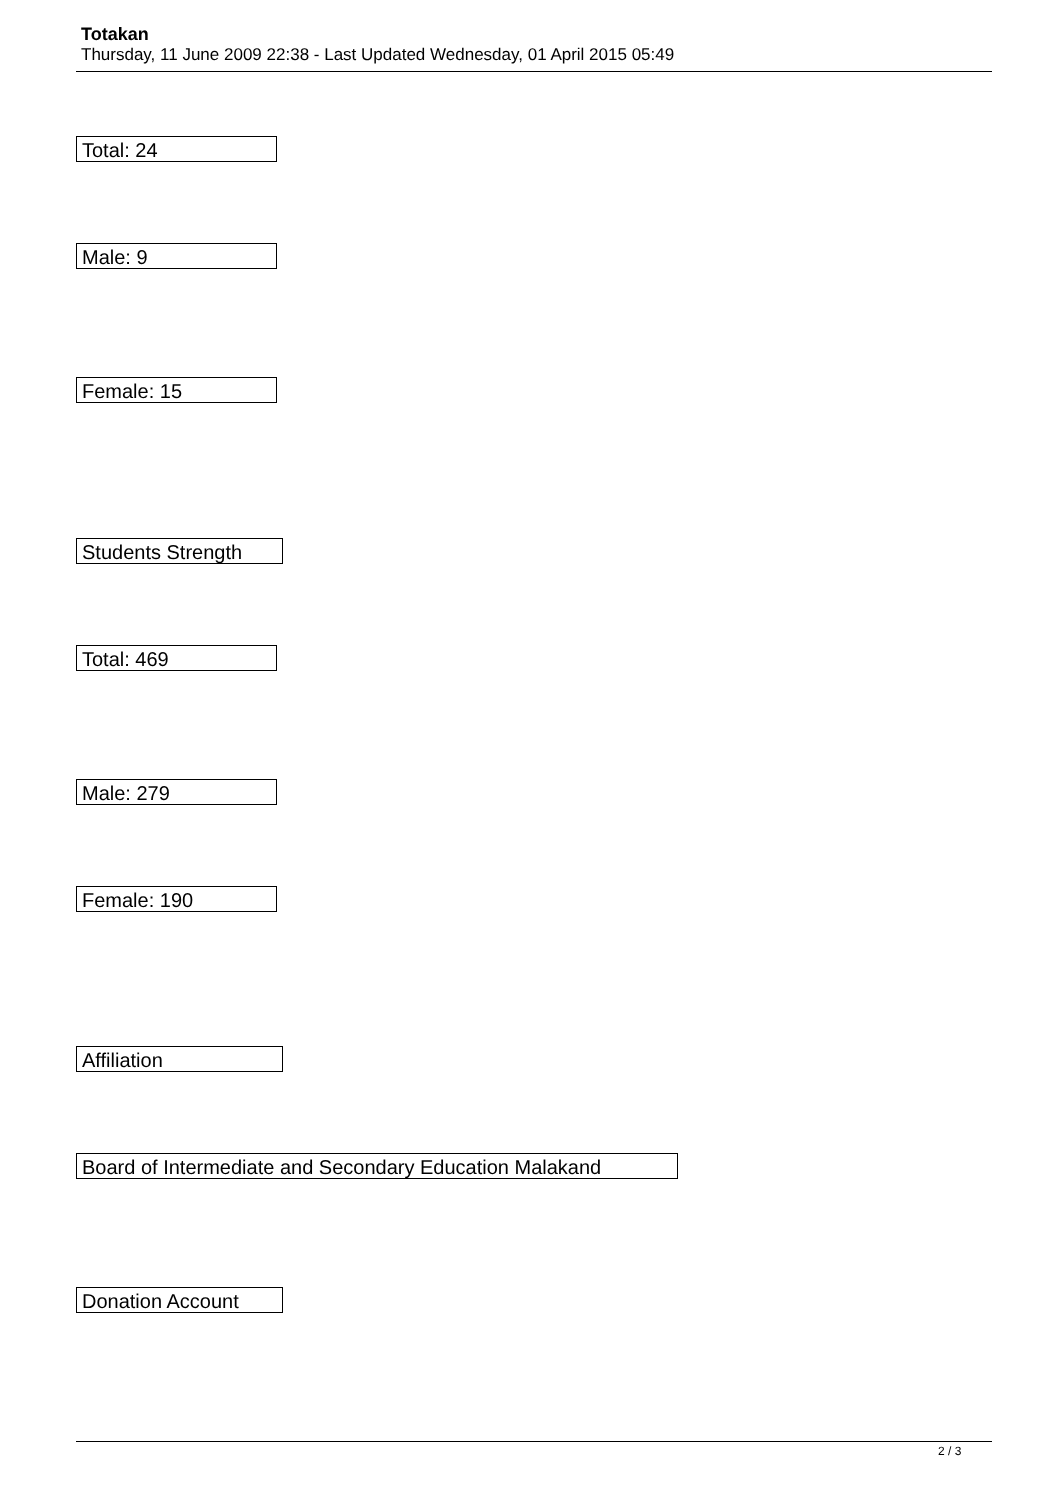Totakan
Thursday, 11 June 2009 22:38 - Last Updated Wednesday, 01 April 2015 05:49
Total: 24
Male: 9
Female: 15
Students Strength
Total: 469
Male: 279
Female: 190
Affiliation
Board of Intermediate and Secondary Education Malakand
Donation Account
2 / 3